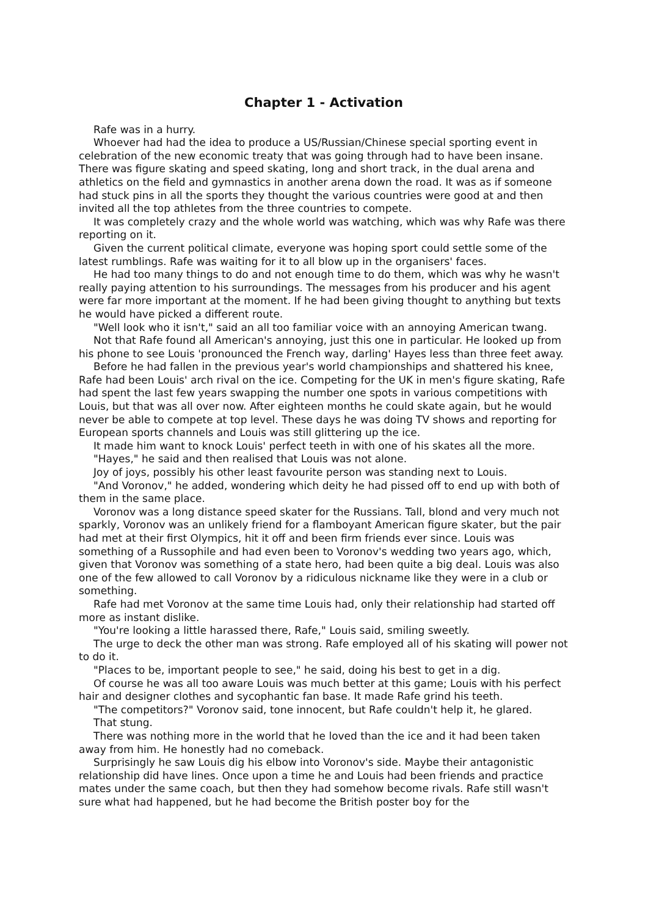Chapter 1 - Activation
Rafe was in a hurry.
Whoever had had the idea to produce a US/Russian/Chinese special sporting event in celebration of the new economic treaty that was going through had to have been insane. There was figure skating and speed skating, long and short track, in the dual arena and athletics on the field and gymnastics in another arena down the road. It was as if someone had stuck pins in all the sports they thought the various countries were good at and then invited all the top athletes from the three countries to compete.
It was completely crazy and the whole world was watching, which was why Rafe was there reporting on it.
Given the current political climate, everyone was hoping sport could settle some of the latest rumblings. Rafe was waiting for it to all blow up in the organisers' faces.
He had too many things to do and not enough time to do them, which was why he wasn't really paying attention to his surroundings. The messages from his producer and his agent were far more important at the moment. If he had been giving thought to anything but texts he would have picked a different route.
"Well look who it isn't," said an all too familiar voice with an annoying American twang.
Not that Rafe found all American's annoying, just this one in particular. He looked up from his phone to see Louis 'pronounced the French way, darling' Hayes less than three feet away.
Before he had fallen in the previous year's world championships and shattered his knee, Rafe had been Louis' arch rival on the ice. Competing for the UK in men's figure skating, Rafe had spent the last few years swapping the number one spots in various competitions with Louis, but that was all over now. After eighteen months he could skate again, but he would never be able to compete at top level. These days he was doing TV shows and reporting for European sports channels and Louis was still glittering up the ice.
It made him want to knock Louis' perfect teeth in with one of his skates all the more.
"Hayes," he said and then realised that Louis was not alone.
Joy of joys, possibly his other least favourite person was standing next to Louis.
"And Voronov," he added, wondering which deity he had pissed off to end up with both of them in the same place.
Voronov was a long distance speed skater for the Russians. Tall, blond and very much not sparkly, Voronov was an unlikely friend for a flamboyant American figure skater, but the pair had met at their first Olympics, hit it off and been firm friends ever since. Louis was something of a Russophile and had even been to Voronov's wedding two years ago, which, given that Voronov was something of a state hero, had been quite a big deal. Louis was also one of the few allowed to call Voronov by a ridiculous nickname like they were in a club or something.
Rafe had met Voronov at the same time Louis had, only their relationship had started off more as instant dislike.
"You're looking a little harassed there, Rafe," Louis said, smiling sweetly.
The urge to deck the other man was strong. Rafe employed all of his skating will power not to do it.
"Places to be, important people to see," he said, doing his best to get in a dig.
Of course he was all too aware Louis was much better at this game; Louis with his perfect hair and designer clothes and sycophantic fan base. It made Rafe grind his teeth.
"The competitors?" Voronov said, tone innocent, but Rafe couldn't help it, he glared.
That stung.
There was nothing more in the world that he loved than the ice and it had been taken away from him. He honestly had no comeback.
Surprisingly he saw Louis dig his elbow into Voronov's side. Maybe their antagonistic relationship did have lines. Once upon a time he and Louis had been friends and practice mates under the same coach, but then they had somehow become rivals. Rafe still wasn't sure what had happened, but he had become the British poster boy for the